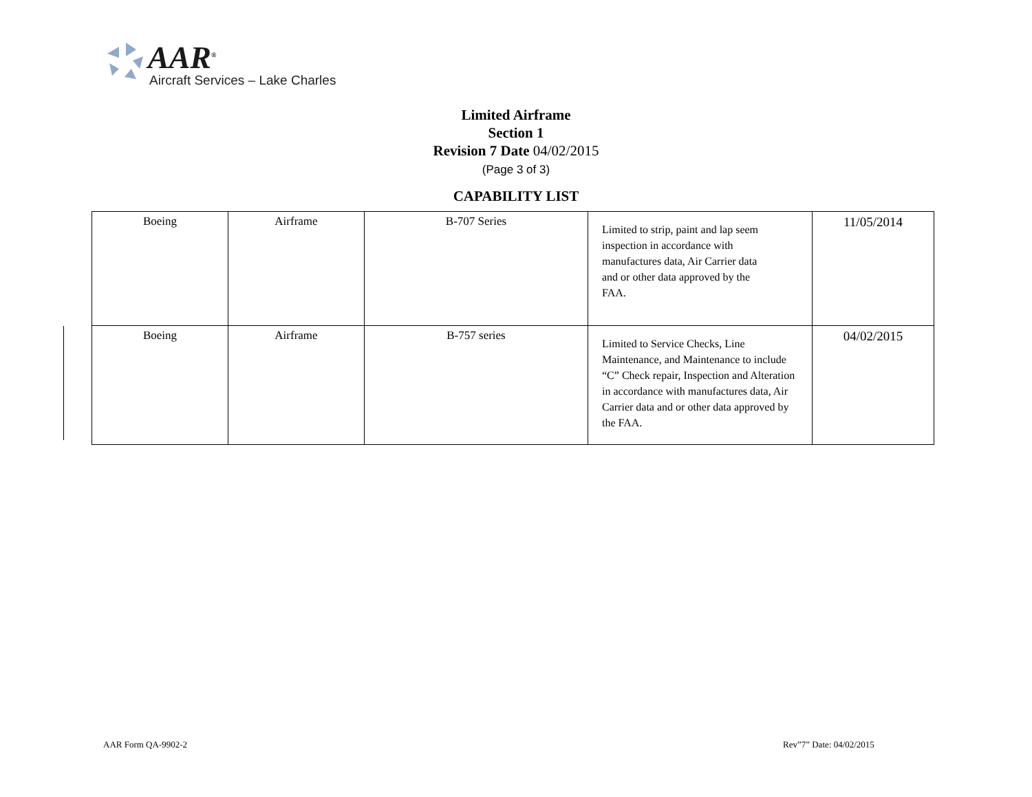AAR<sup>®</sup>
Aircraft Services – Lake Charles
Limited Airframe
Section 1
Revision 7 Date 04/02/2015
(Page 3 of 3)
CAPABILITY LIST
| Boeing | Airframe | B-707 Series | Limited to strip, paint and lap seem inspection in accordance with manufactures data, Air Carrier data and or other data approved by the FAA. | 11/05/2014 |
| Boeing | Airframe | B-757 series | Limited to Service Checks, Line Maintenance, and Maintenance to include “C” Check repair, Inspection and Alteration in accordance with manufactures data, Air Carrier data and or other data approved by the FAA. | 04/02/2015 |
AAR Form QA-9902-2 Rev”7” Date: 04/02/2015